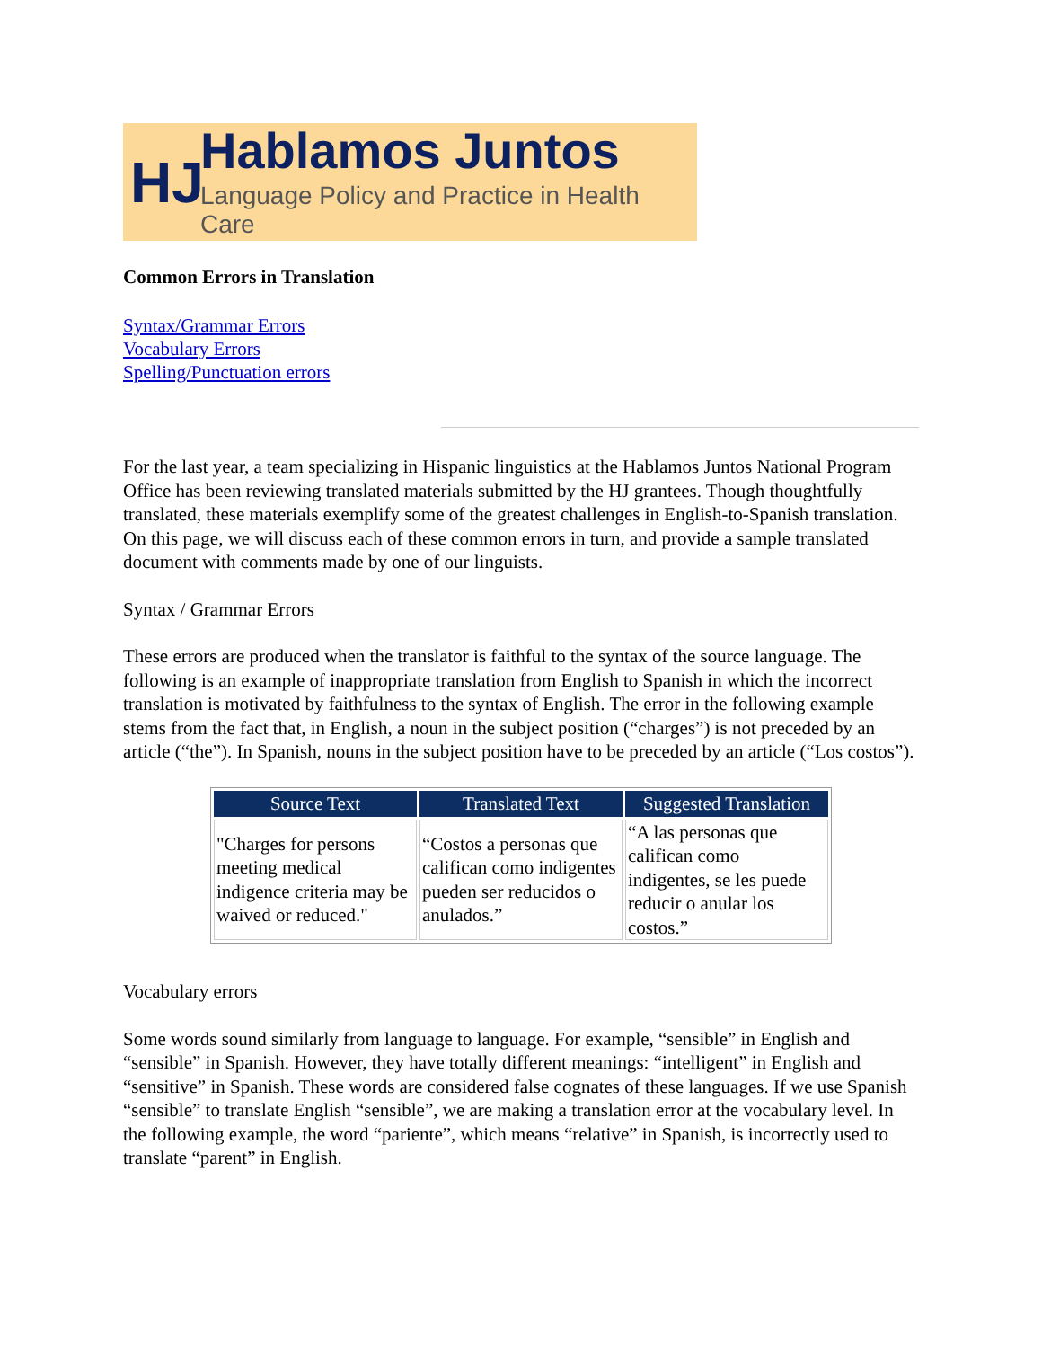HJ
Hablamos Juntos
Language Policy and Practice in Health Care
Common Errors in Translation
Syntax/Grammar Errors
Vocabulary Errors
Spelling/Punctuation errors
For the last year, a team specializing in Hispanic linguistics at the Hablamos Juntos National Program Office has been reviewing translated materials submitted by the HJ grantees. Though thoughtfully translated, these materials exemplify some of the greatest challenges in English-to-Spanish translation. On this page, we will discuss each of these common errors in turn, and provide a sample translated document with comments made by one of our linguists.
Syntax / Grammar Errors
These errors are produced when the translator is faithful to the syntax of the source language. The following is an example of inappropriate translation from English to Spanish in which the incorrect translation is motivated by faithfulness to the syntax of English. The error in the following example stems from the fact that, in English, a noun in the subject position (“charges”) is not preceded by an article (“the”). In Spanish, nouns in the subject position have to be preceded by an article (“Los costos”).
| Source Text | Translated Text | Suggested Translation |
| --- | --- | --- |
| "Charges for persons meeting medical indigence criteria may be waived or reduced." | “Costos a personas que califican como indigentes pueden ser reducidos o anulados.” | “A las personas que califican como indigentes, se les puede reducir o anular los costos.” |
Vocabulary errors
Some words sound similarly from language to language. For example, “sensible” in English and “sensible” in Spanish. However, they have totally different meanings: “intelligent” in English and “sensitive” in Spanish. These words are considered false cognates of these languages. If we use Spanish “sensible” to translate English “sensible”, we are making a translation error at the vocabulary level. In the following example, the word “pariente”, which means “relative” in Spanish, is incorrectly used to translate “parent” in English.